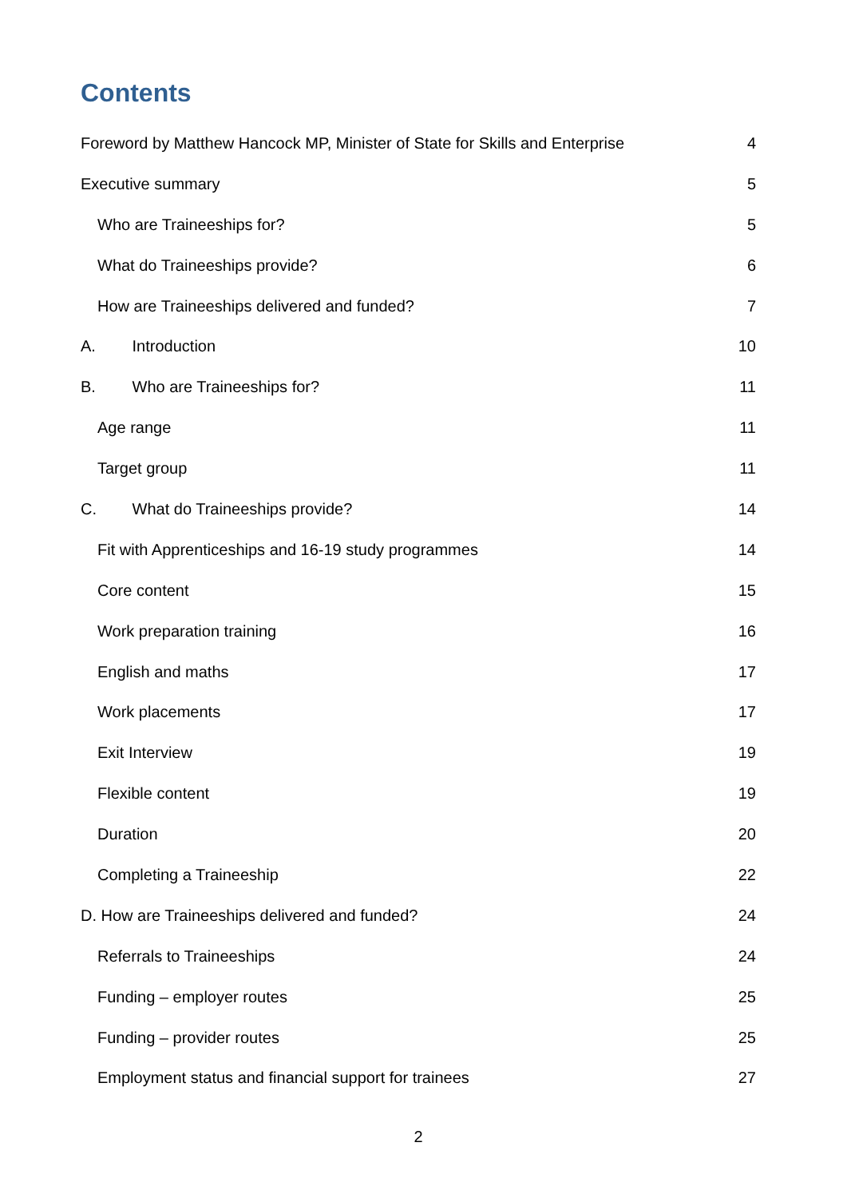Contents
Foreword by Matthew Hancock MP, Minister of State for Skills and Enterprise 4
Executive summary 5
Who are Traineeships for? 5
What do Traineeships provide? 6
How are Traineeships delivered and funded? 7
A. Introduction 10
B. Who are Traineeships for? 11
Age range 11
Target group 11
C. What do Traineeships provide? 14
Fit with Apprenticeships and 16-19 study programmes 14
Core content 15
Work preparation training 16
English and maths 17
Work placements 17
Exit Interview 19
Flexible content 19
Duration 20
Completing a Traineeship 22
D. How are Traineeships delivered and funded? 24
Referrals to Traineeships 24
Funding – employer routes 25
Funding – provider routes 25
Employment status and financial support for trainees 27
2